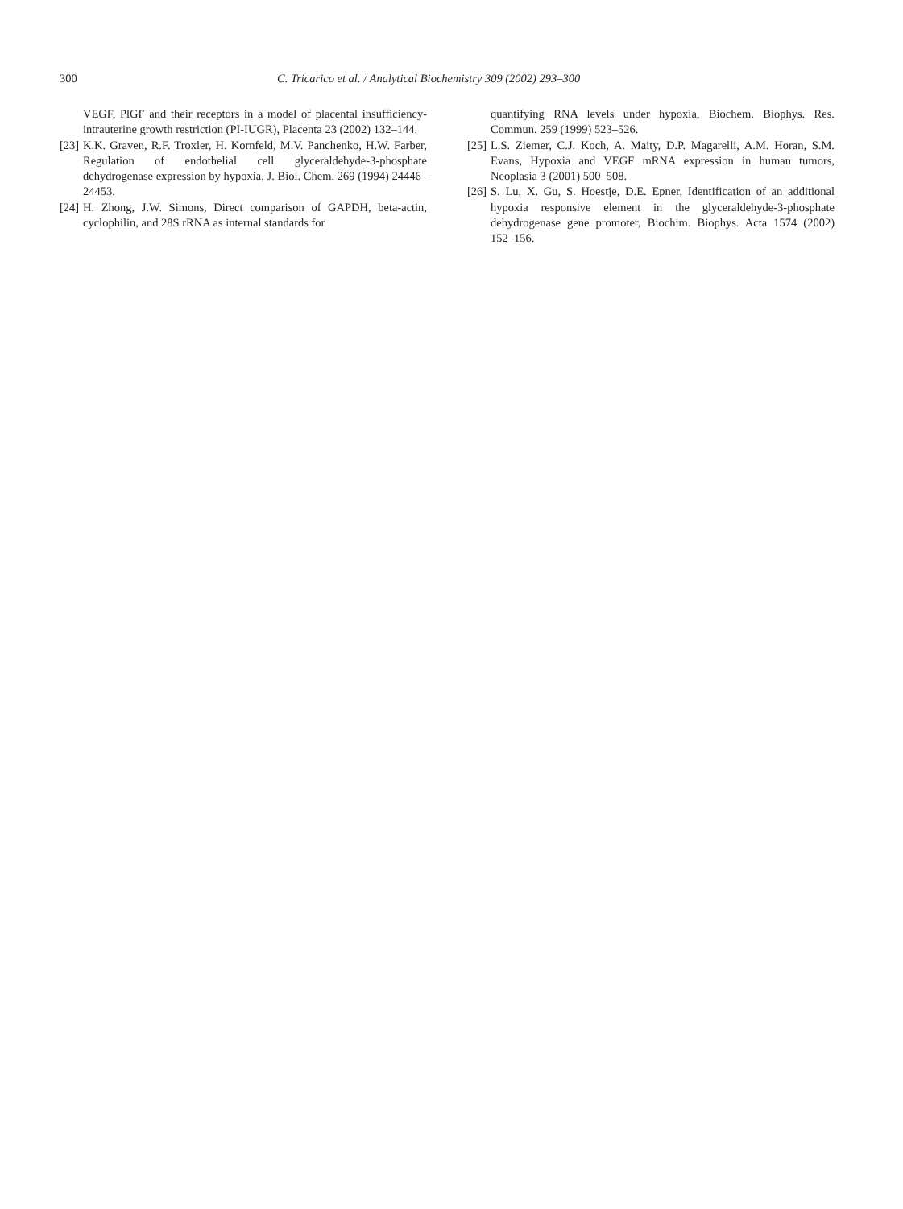300 C. Tricarico et al. / Analytical Biochemistry 309 (2002) 293–300
VEGF, PlGF and their receptors in a model of placental insufficiency-intrauterine growth restriction (PI-IUGR), Placenta 23 (2002) 132–144.
[23] K.K. Graven, R.F. Troxler, H. Kornfeld, M.V. Panchenko, H.W. Farber, Regulation of endothelial cell glyceraldehyde-3-phosphate dehydrogenase expression by hypoxia, J. Biol. Chem. 269 (1994) 24446–24453.
[24] H. Zhong, J.W. Simons, Direct comparison of GAPDH, beta-actin, cyclophilin, and 28S rRNA as internal standards for
quantifying RNA levels under hypoxia, Biochem. Biophys. Res. Commun. 259 (1999) 523–526.
[25] L.S. Ziemer, C.J. Koch, A. Maity, D.P. Magarelli, A.M. Horan, S.M. Evans, Hypoxia and VEGF mRNA expression in human tumors, Neoplasia 3 (2001) 500–508.
[26] S. Lu, X. Gu, S. Hoestje, D.E. Epner, Identification of an additional hypoxia responsive element in the glyceraldehyde-3-phosphate dehydrogenase gene promoter, Biochim. Biophys. Acta 1574 (2002) 152–156.